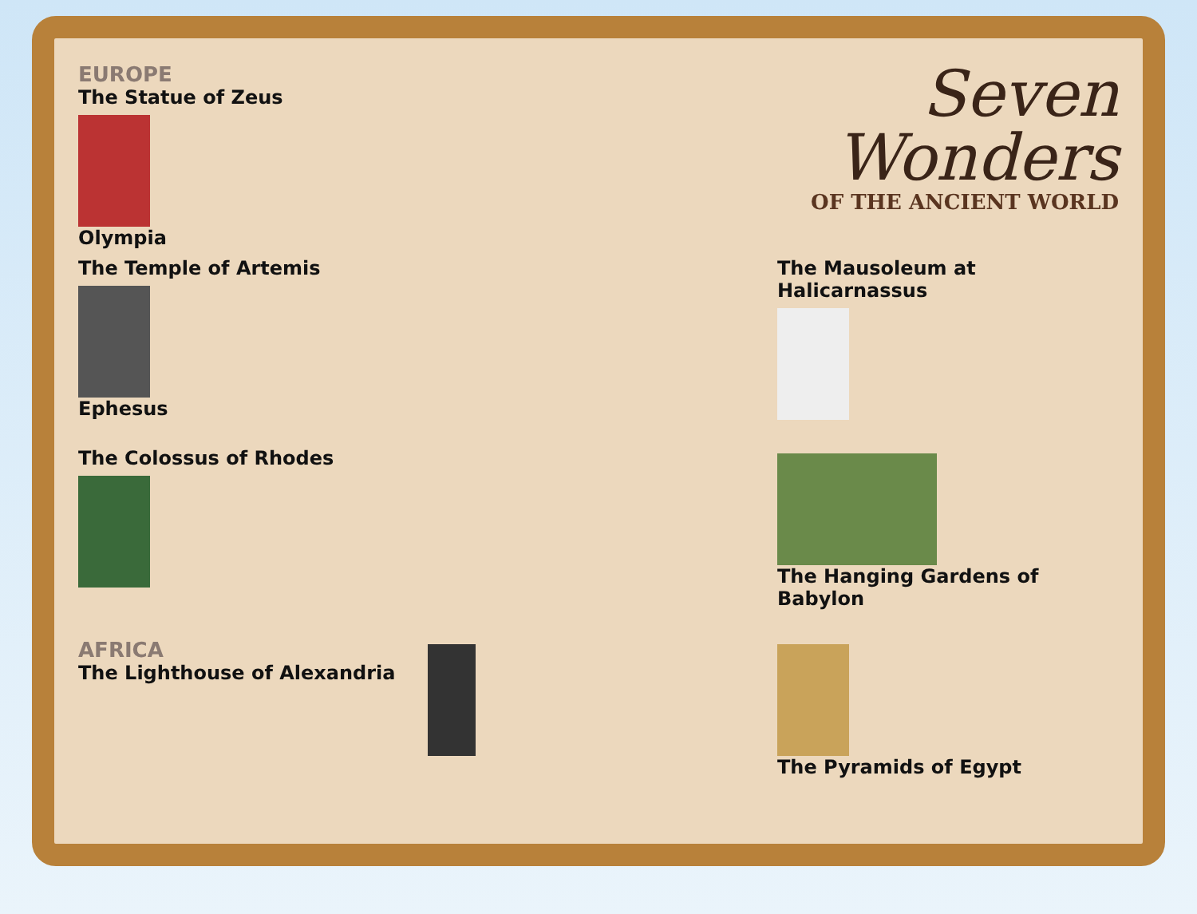EUROPE
The Statue of Zeus
Olympia
Seven
Wonders
OF THE ANCIENT WORLD
The Temple of Artemis
Ephesus
The Mausoleum at Halicarnassus
The Colossus of Rhodes
The Hanging Gardens of Babylon
AFRICA
The Lighthouse of Alexandria
The Pyramids of Egypt